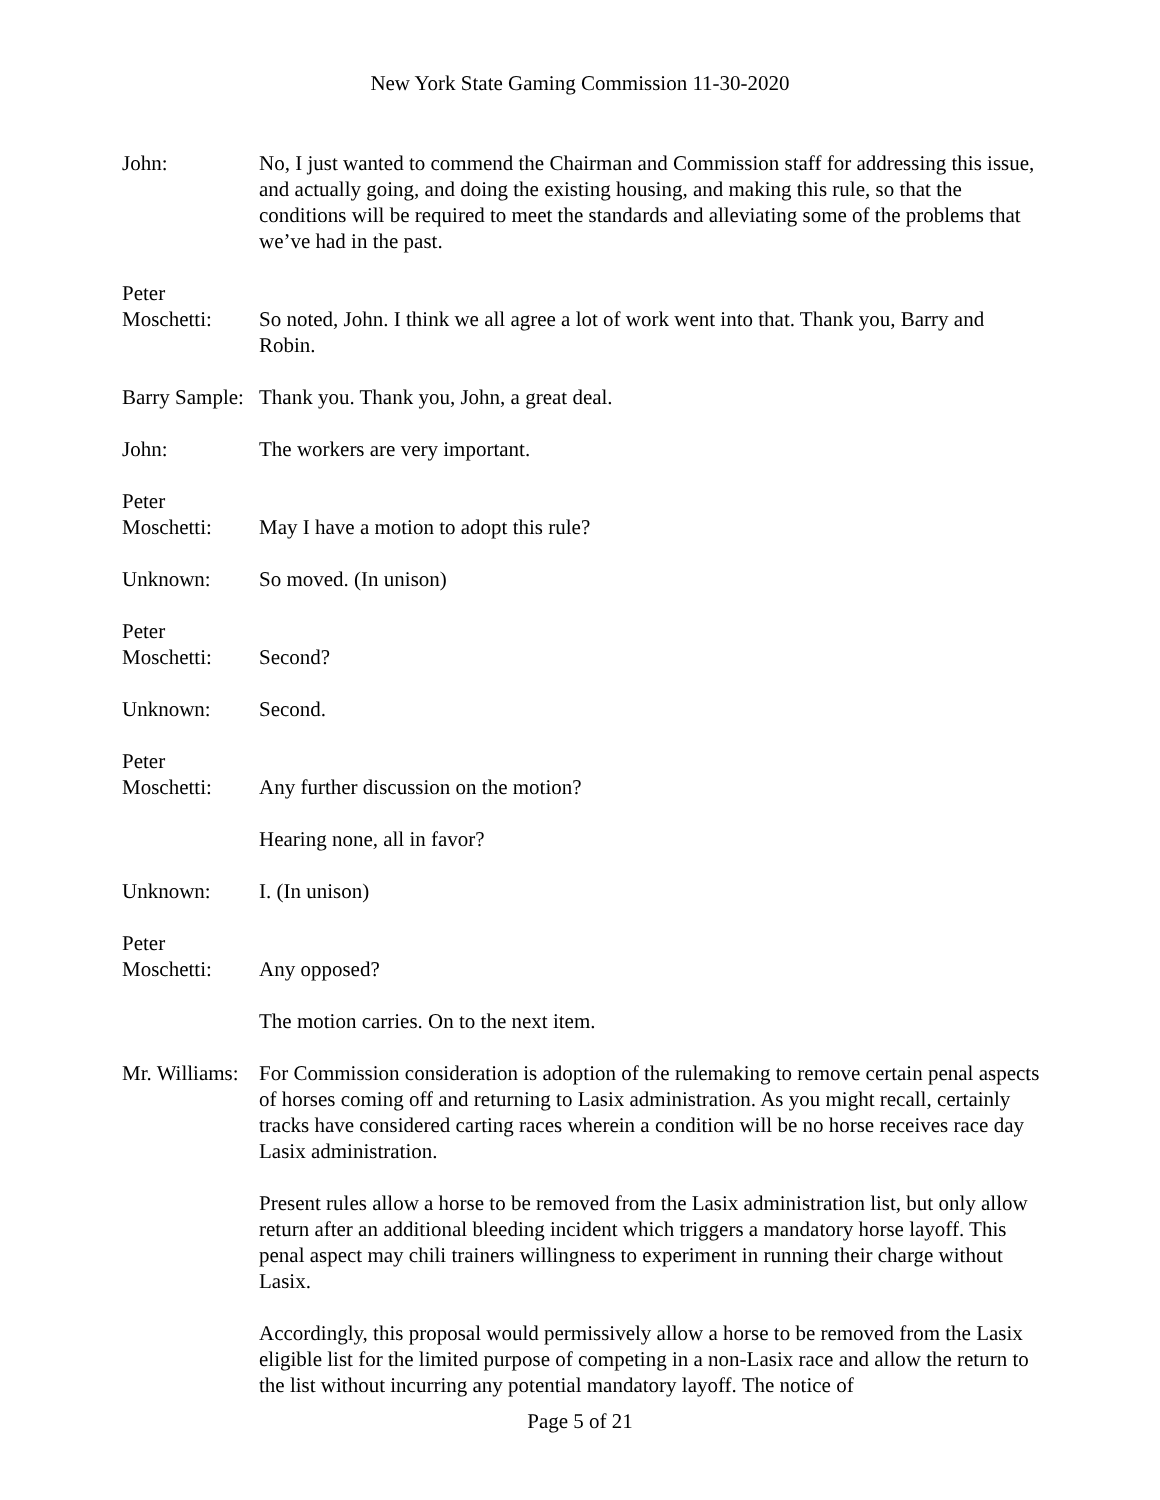New York State Gaming Commission 11-30-2020
John: No, I just wanted to commend the Chairman and Commission staff for addressing this issue, and actually going, and doing the existing housing, and making this rule, so that the conditions will be required to meet the standards and alleviating some of the problems that we’ve had in the past.
Peter
Moschetti:
So noted, John. I think we all agree a lot of work went into that. Thank you, Barry and Robin.
Barry Sample:
Thank you. Thank you, John, a great deal.
John: The workers are very important.
Peter
Moschetti:
May I have a motion to adopt this rule?
Unknown: So moved. (In unison)
Peter
Moschetti:
Second?
Unknown: Second.
Peter
Moschetti:
Any further discussion on the motion?
Hearing none, all in favor?
Unknown: I. (In unison)
Peter
Moschetti:
Any opposed?
The motion carries. On to the next item.
Mr. Williams:
For Commission consideration is adoption of the rulemaking to remove certain penal aspects of horses coming off and returning to Lasix administration. As you might recall, certainly tracks have considered carting races wherein a condition will be no horse receives race day Lasix administration.
Present rules allow a horse to be removed from the Lasix administration list, but only allow return after an additional bleeding incident which triggers a mandatory horse layoff. This penal aspect may chili trainers willingness to experiment in running their charge without Lasix.
Accordingly, this proposal would permissively allow a horse to be removed from the Lasix eligible list for the limited purpose of competing in a non-Lasix race and allow the return to the list without incurring any potential mandatory layoff. The notice of
Page 5 of 21